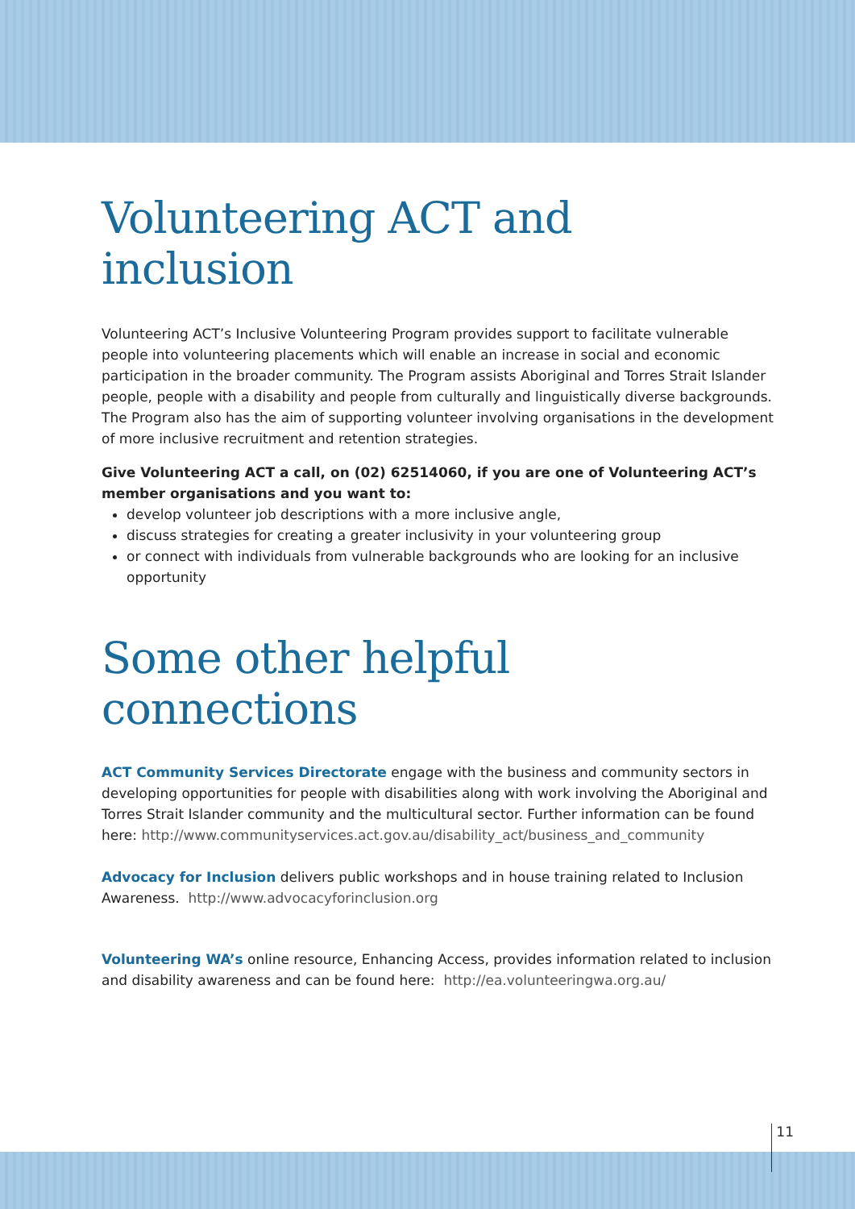Volunteering ACT and inclusion
Volunteering ACT’s Inclusive Volunteering Program provides support to facilitate vulnerable people into volunteering placements which will enable an increase in social and economic participation in the broader community. The Program assists Aboriginal and Torres Strait Islander people, people with a disability and people from culturally and linguistically diverse backgrounds. The Program also has the aim of supporting volunteer involving organisations in the development of more inclusive recruitment and retention strategies.
Give Volunteering ACT a call, on (02) 62514060, if you are one of Volunteering ACT’s member organisations and you want to:
develop volunteer job descriptions with a more inclusive angle,
discuss strategies for creating a greater inclusivity in your volunteering group
or connect with individuals from vulnerable backgrounds who are looking for an inclusive opportunity
Some other helpful connections
ACT Community Services Directorate engage with the business and community sectors in developing opportunities for people with disabilities along with work involving the Aboriginal and Torres Strait Islander community and the multicultural sector. Further information can be found here: http://www.communityservices.act.gov.au/disability_act/business_and_community
Advocacy for Inclusion delivers public workshops and in house training related to Inclusion Awareness. http://www.advocacyforinclusion.org
Volunteering WA’s online resource, Enhancing Access, provides information related to inclusion and disability awareness and can be found here: http://ea.volunteeringwa.org.au/
11